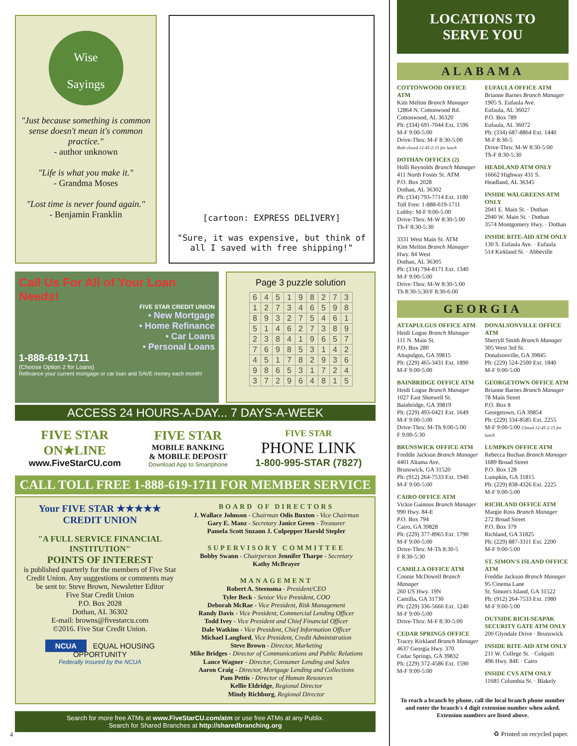Wise
Sayings
"Just because something is common sense doesn't mean it's common practice."
- author unknown
"Life is what you make it."
- Grandma Moses
"Lost time is never found again."
- Benjamin Franklin
[cartoon: EXPRESS DELIVERY]
"Sure, it was expensive, but think of all I saved with free shipping!"
Call Us For All of Your Loan Needs!
FIVE STAR CREDIT UNION
• New Mortgage
• Home Refinance
• Car Loans
• Personal Loans
1-888-619-1711
(Choose Option 2 for Loans)
Refinance your current mortgage or car loan and SAVE money each month!
Page 3 puzzle solution
| 6 | 4 | 5 | 1 | 9 | 8 | 2 | 7 | 3 |
| 1 | 2 | 7 | 3 | 4 | 6 | 5 | 9 | 8 |
| 8 | 9 | 3 | 2 | 7 | 5 | 4 | 6 | 1 |
| 5 | 1 | 4 | 6 | 2 | 7 | 3 | 8 | 9 |
| 2 | 3 | 8 | 4 | 1 | 9 | 6 | 5 | 7 |
| 7 | 6 | 9 | 8 | 5 | 3 | 1 | 4 | 2 |
| 4 | 5 | 1 | 7 | 8 | 2 | 9 | 3 | 6 |
| 9 | 8 | 6 | 5 | 3 | 1 | 7 | 2 | 4 |
| 3 | 7 | 2 | 9 | 6 | 4 | 8 | 1 | 5 |
ACCESS 24 HOURS-A-DAY... 7 DAYS-A-WEEK
FIVE STAR
ON★LINE
www.FiveStarCU.com
FIVE STAR
MOBILE BANKING
& MOBILE DEPOSIT
Download App to Smartphone
FIVE STAR
PHONE LINK
1-800-995-STAR (7827)
CALL TOLL FREE 1-888-619-1711 FOR MEMBER SERVICE
Your FIVE STAR ★★★★★ CREDIT UNION
"A FULL SERVICE FINANCIAL INSTITUTION"
POINTS OF INTEREST
is published quarterly for the members of Five Star Credit Union. Any suggestions or comments may be sent to: Steve Brown, Newsletter Editor
Five Star Credit Union
P.O. Box 2028
Dothan, AL 36302
E-mail: browns@fivestarcu.com
©2016. Five Star Credit Union.
NCUA EQUAL HOUSING OPPORTUNITY
Federally Insured by the NCUA
BOARD OF DIRECTORS
J. Wallace Johnson - Chairman Odis Buxton - Vice Chairman
Gary E. Manz - Secretary Janice Green - Treasurer
Pamela Scott Suzann J. Culpepper Harold Stepler
SUPERVISORY COMMITTEE
Bobby Swann - Chairperson Jennifer Tharpe - Secretary
Kathy McBrayer
MANAGEMENT
Robert A. Steensma - President/CEO
Tyler Beck - Senior Vice President, COO
Deborah McRae - Vice President, Risk Management
Randy Davis - Vice President, Commercial Lending Officer
Todd Ivey - Vice President and Chief Financial Officer
Dale Watkins - Vice President, Chief Information Officer
Michael Langford, Vice President, Credit Administration
Steve Brown - Director, Marketing
Mike Bridges - Director of Communications and Public Relations
Lance Wagner - Director, Consumer Lending and Sales
Aaron Craig - Director, Mortgage Lending and Collections
Pam Pettis - Director of Human Resources
Kellie Eldridge, Regional Director
Mindy Richburg, Regional Director
Search for more free ATMs at www.FiveStarCU.com/atm or use free ATMs at any Publix.
Search for Shared Branches at http://sharedbranching.org
4
LOCATIONS TO
SERVE YOU
ALABAMA
COTTONWOOD OFFICE ATM
Kim Melton Branch Manager
12864 N. Cottonwood Rd.
Cottonwood, AL 36320
Ph: (334) 691-7044 Ext. 1596
M-F 9:00-5:00
Drive-Thru: M-F 8:30-5:00
Both closed 12:45-2:15 for lunch
DOTHAN OFFICES (2)
Holli Reynolds Branch Manager
411 North Foster St. ATM
P.O. Box 2028
Dothan, AL 36302
Ph: (334) 793-7714 Ext. 1180
Toll Free: 1-888-619-1711
Lobby: M-F 9:00-5:00
Drive-Thru: M-W 8:30-5:00
Th-F 8:30-5:30
3331 West Main St. ATM
Kim Melton Branch Manager
Hwy. 84 West
Dothan, AL 36305
Ph: (334) 794-8171 Ext. 1340
M-F 9:00-5:00
Drive-Thru: M-W 8:30-5:00
Th 8:30-5:30/F 8:30-6:00
EUFAULA OFFICE ATM
Brianne Barnes Branch Manager
1905 S. Eufaula Ave.
Eufaula, AL 36027
P.O. Box 789
Eufaula, AL 36072
Ph: (334) 687-8864 Ext. 1440
M-F 8:30-5
Drive-Thru: M-W 8:30-5:00
Th-F 8:30-5:30
HEADLAND ATM ONLY
16662 Highway 431 S.
Headland, AL 36345
INSIDE WALGREENS ATM ONLY
2041 E. Main St. · Dothan
2940 W. Main St. · Dothan
3574 Montgomery Hwy. · Dothan
INSIDE RITE-AID ATM ONLY
130 S. Eufaula Ave. · Eufaula
514 Kirkland St. · Abbeville
GEORGIA
ATTAPULGUS OFFICE ATM
Heidi Logue Branch Manager
111 N. Main St.
P.O. Box 280
Attapulgus, GA 39815
Ph: (229) 465-3431 Ext. 1890
M-F 9:00-5:00
BAINBRIDGE OFFICE ATM
Heidi Logue Branch Manager
1027 East Shotwell St.
Bainbridge, GA 39819
Ph: (229) 493-0421 Ext. 1649
M-F 9:00-5:00
Drive-Thru: M-Th 9:00-5:00
F 9:00-5:30
BRUNSWICK OFFICE ATM
Freddie Jackson Branch Manager
4401 Altama Ave.
Brunswick, GA 31520
Ph: (912) 264-7533 Ext. 1940
M-F 9:00-5:00
CAIRO OFFICE ATM
Vickie Gainous Branch Manager
990 Hwy. 84-E
P.O. Box 794
Cairo, GA 39828
Ph: (229) 377-8965 Ext. 1790
M-F 9:00-5:00
Drive-Thru: M-Th 8:30-5
F 8:30-5:30
CAMILLA OFFICE ATM
Connie McDowell Branch Manager
260 US Hwy. 19N
Camilla, GA 31730
Ph: (229) 336-5666 Ext. 1240
M-F 9:00-5:00
Drive-Thru: M-F 8:30-5:00
CEDAR SPRINGS OFFICE
Tracey Kirkland Branch Manager
4637 Georgia Hwy. 370
Cedar Springs, GA 39832
Ph: (229) 372-4586 Ext. 1590
M-F 9:00-5:00
DONALSONVILLE OFFICE ATM
Sherryll Smith Branch Manager
305 West 3rd St.
Donalsonville, GA 39845
Ph: (229) 524-2500 Ext. 1840
M-F 9:00-5:00
GEORGETOWN OFFICE ATM
Brianne Barnes Branch Manager
78 Main Street
P.O. Box 8
Georgetown, GA 39854
Ph: (229) 334-8585 Ext. 2255
M-F 9:00-5:00 Closed 12:45-2:15 for lunch
LUMPKIN OFFICE ATM
Rebecca Buchan Branch Manager
1689 Broad Street
P.O. Box 128
Lumpkin, GA 31815
Ph: (229) 838-4326 Ext. 2225
M-F 9:00-5:00
RICHLAND OFFICE ATM
Margie Ross Branch Manager
272 Broad Street
P.O. Box 379
Richland, GA 31825
Ph: (229) 887-3311 Ext. 2200
M-F 9:00-5:00
ST. SIMON'S ISLAND OFFICE ATM
Freddie Jackson Branch Manager
95 Cinema Lane
St. Simon's Island, GA 31522
Ph: (912) 264-7533 Ext. 1980
M-F 9:00-5:00
OUTSIDE RICH-SEAPAK SECURITY GATE ATM ONLY
200 Glyndale Drive · Brunswick
INSIDE RITE-AID ATM ONLY
211 W. College St. · Colquitt
496 Hwy. 84E · Cairo
INSIDE CVS ATM ONLY
11685 Columbia St. · Blakely
To reach a branch by phone, call the local branch phone number and enter the branch's 4 digit extension number when asked. Extension numbers are listed above.
♻ Printed on recycled paper.